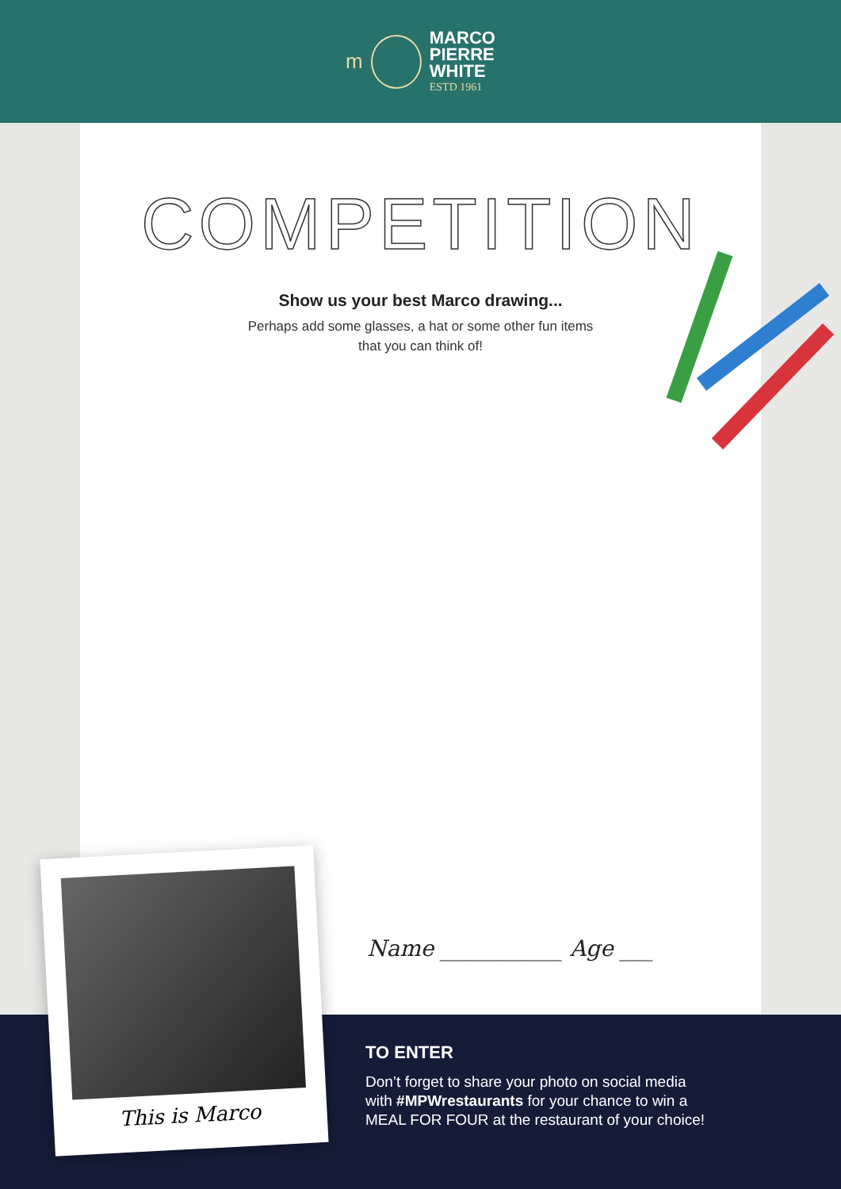m
MARCO
PIERRE
WHITE
ESTD 1961
COMPETITION
Show us your best Marco drawing...
Perhaps add some glasses, a hat or some other fun items
that you can think of!
Name ___________ Age ___
TO ENTER
Don’t forget to share your photo on social media
with #MPWrestaurants for your chance to win a
MEAL FOR FOUR at the restaurant of your choice!
This is Marco